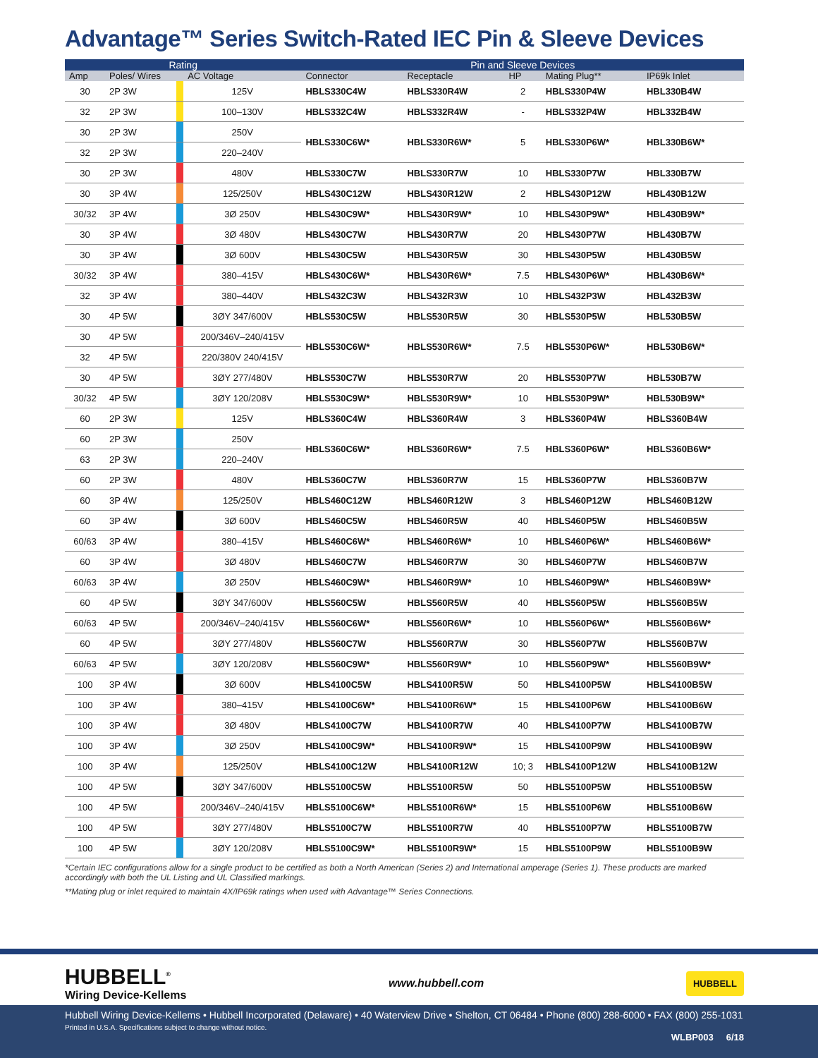Advantage™ Series Switch-Rated IEC Pin & Sleeve Devices
| Rating | | | | Pin and Sleeve Devices | | | | |
| --- | --- | --- | --- | --- | --- | --- | --- | --- |
| Amp | Poles/ Wires | | AC Voltage | Connector | Receptacle | HP | Mating Plug** | IP69k Inlet |
| 30 | 2P 3W | | 125V | HBLS330C4W | HBLS330R4W | 2 | HBLS330P4W | HBL330B4W |
| 32 | 2P 3W | | 100–130V | HBLS332C4W | HBLS332R4W | - | HBLS332P4W | HBL332B4W |
| 30 | 2P 3W | | 250V | HBLS330C6W* | HBLS330R6W* | 5 | HBLS330P6W* | HBL330B6W* |
| 32 | 2P 3W | | 220–240V | | | | | |
| 30 | 2P 3W | | 480V | HBLS330C7W | HBLS330R7W | 10 | HBLS330P7W | HBL330B7W |
| 30 | 3P 4W | | 125/250V | HBLS430C12W | HBLS430R12W | 2 | HBLS430P12W | HBL430B12W |
| 30/32 | 3P 4W | | 3Ø 250V | HBLS430C9W* | HBLS430R9W* | 10 | HBLS430P9W* | HBL430B9W* |
| 30 | 3P 4W | | 3Ø 480V | HBLS430C7W | HBLS430R7W | 20 | HBLS430P7W | HBL430B7W |
| 30 | 3P 4W | | 3Ø 600V | HBLS430C5W | HBLS430R5W | 30 | HBLS430P5W | HBL430B5W |
| 30/32 | 3P 4W | | 380–415V | HBLS430C6W* | HBLS430R6W* | 7.5 | HBLS430P6W* | HBL430B6W* |
| 32 | 3P 4W | | 380–440V | HBLS432C3W | HBLS432R3W | 10 | HBLS432P3W | HBL432B3W |
| 30 | 4P 5W | | 3ØY 347/600V | HBLS530C5W | HBLS530R5W | 30 | HBLS530P5W | HBL530B5W |
| 30 | 4P 5W | | 200/346V–240/415V | HBLS530C6W* | HBLS530R6W* | 7.5 | HBLS530P6W* | HBL530B6W* |
| 32 | 4P 5W | | 220/380V 240/415V | | | | | |
| 30 | 4P 5W | | 3ØY 277/480V | HBLS530C7W | HBLS530R7W | 20 | HBLS530P7W | HBL530B7W |
| 30/32 | 4P 5W | | 3ØY 120/208V | HBLS530C9W* | HBLS530R9W* | 10 | HBLS530P9W* | HBL530B9W* |
| 60 | 2P 3W | | 125V | HBLS360C4W | HBLS360R4W | 3 | HBLS360P4W | HBLS360B4W |
| 60 | 2P 3W | | 250V | HBLS360C6W* | HBLS360R6W* | 7.5 | HBLS360P6W* | HBLS360B6W* |
| 63 | 2P 3W | | 220–240V | | | | | |
| 60 | 2P 3W | | 480V | HBLS360C7W | HBLS360R7W | 15 | HBLS360P7W | HBLS360B7W |
| 60 | 3P 4W | | 125/250V | HBLS460C12W | HBLS460R12W | 3 | HBLS460P12W | HBLS460B12W |
| 60 | 3P 4W | | 3Ø 600V | HBLS460C5W | HBLS460R5W | 40 | HBLS460P5W | HBLS460B5W |
| 60/63 | 3P 4W | | 380–415V | HBLS460C6W* | HBLS460R6W* | 10 | HBLS460P6W* | HBLS460B6W* |
| 60 | 3P 4W | | 3Ø 480V | HBLS460C7W | HBLS460R7W | 30 | HBLS460P7W | HBLS460B7W |
| 60/63 | 3P 4W | | 3Ø 250V | HBLS460C9W* | HBLS460R9W* | 10 | HBLS460P9W* | HBLS460B9W* |
| 60 | 4P 5W | | 3ØY 347/600V | HBLS560C5W | HBLS560R5W | 40 | HBLS560P5W | HBLS560B5W |
| 60/63 | 4P 5W | | 200/346V–240/415V | HBLS560C6W* | HBLS560R6W* | 10 | HBLS560P6W* | HBLS560B6W* |
| 60 | 4P 5W | | 3ØY 277/480V | HBLS560C7W | HBLS560R7W | 30 | HBLS560P7W | HBLS560B7W |
| 60/63 | 4P 5W | | 3ØY 120/208V | HBLS560C9W* | HBLS560R9W* | 10 | HBLS560P9W* | HBLS560B9W* |
| 100 | 3P 4W | | 3Ø 600V | HBLS4100C5W | HBLS4100R5W | 50 | HBLS4100P5W | HBLS4100B5W |
| 100 | 3P 4W | | 380–415V | HBLS4100C6W* | HBLS4100R6W* | 15 | HBLS4100P6W | HBLS4100B6W |
| 100 | 3P 4W | | 3Ø 480V | HBLS4100C7W | HBLS4100R7W | 40 | HBLS4100P7W | HBLS4100B7W |
| 100 | 3P 4W | | 3Ø 250V | HBLS4100C9W* | HBLS4100R9W* | 15 | HBLS4100P9W | HBLS4100B9W |
| 100 | 3P 4W | | 125/250V | HBLS4100C12W | HBLS4100R12W | 10; 3 | HBLS4100P12W | HBLS4100B12W |
| 100 | 4P 5W | | 3ØY 347/600V | HBLS5100C5W | HBLS5100R5W | 50 | HBLS5100P5W | HBLS5100B5W |
| 100 | 4P 5W | | 200/346V–240/415V | HBLS5100C6W* | HBLS5100R6W* | 15 | HBLS5100P6W | HBLS5100B6W |
| 100 | 4P 5W | | 3ØY 277/480V | HBLS5100C7W | HBLS5100R7W | 40 | HBLS5100P7W | HBLS5100B7W |
| 100 | 4P 5W | | 3ØY 120/208V | HBLS5100C9W* | HBLS5100R9W* | 15 | HBLS5100P9W | HBLS5100B9W |
*Certain IEC configurations allow for a single product to be certified as both a North American (Series 2) and International amperage (Series 1). These products are marked accordingly with both the UL Listing and UL Classified markings.
**Mating plug or inlet required to maintain 4X/IP69k ratings when used with Advantage™ Series Connections.
HUBBELL<sup>®</sup>
Wiring Device-Kellems
www.hubbell.com
HUBBELL
Hubbell Wiring Device-Kellems • Hubbell Incorporated (Delaware) • 40 Waterview Drive • Shelton, CT 06484 • Phone (800) 288-6000 • FAX (800) 255-1031
Printed in U.S.A. Specifications subject to change without notice.
WLBP003 6/18